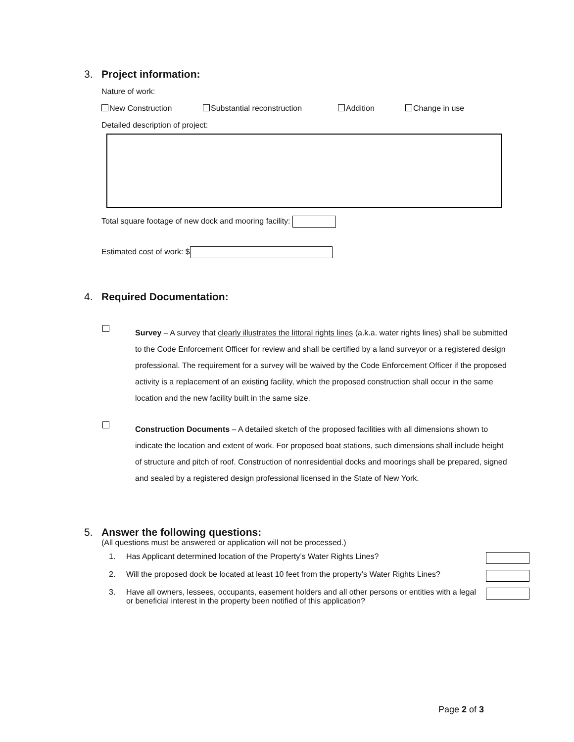3. Project information:
Nature of work:
New Construction Substantial reconstruction Addition Change in use
Detailed description of project:
Total square footage of new dock and mooring facility:
Estimated cost of work: $
4. Required Documentation:
Survey – A survey that clearly illustrates the littoral rights lines (a.k.a. water rights lines) shall be submitted to the Code Enforcement Officer for review and shall be certified by a land surveyor or a registered design professional. The requirement for a survey will be waived by the Code Enforcement Officer if the proposed activity is a replacement of an existing facility, which the proposed construction shall occur in the same location and the new facility built in the same size.
Construction Documents – A detailed sketch of the proposed facilities with all dimensions shown to indicate the location and extent of work. For proposed boat stations, such dimensions shall include height of structure and pitch of roof. Construction of nonresidential docks and moorings shall be prepared, signed and sealed by a registered design professional licensed in the State of New York.
5. Answer the following questions:
(All questions must be answered or application will not be processed.)
1. Has Applicant determined location of the Property’s Water Rights Lines?
2. Will the proposed dock be located at least 10 feet from the property’s Water Rights Lines?
3. Have all owners, lessees, occupants, easement holders and all other persons or entities with a legal or beneficial interest in the property been notified of this application?
Page 2 of 3